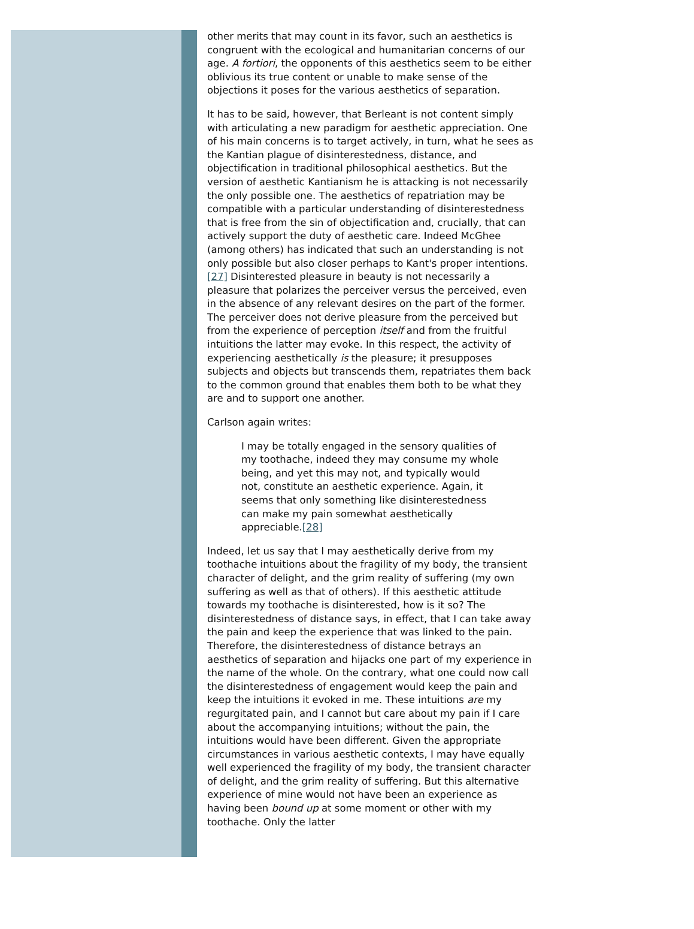other merits that may count in its favor, such an aesthetics is congruent with the ecological and humanitarian concerns of our age. A fortiori, the opponents of this aesthetics seem to be either oblivious its true content or unable to make sense of the objections it poses for the various aesthetics of separation.
It has to be said, however, that Berleant is not content simply with articulating a new paradigm for aesthetic appreciation. One of his main concerns is to target actively, in turn, what he sees as the Kantian plague of disinterestedness, distance, and objectification in traditional philosophical aesthetics. But the version of aesthetic Kantianism he is attacking is not necessarily the only possible one. The aesthetics of repatriation may be compatible with a particular understanding of disinterestedness that is free from the sin of objectification and, crucially, that can actively support the duty of aesthetic care. Indeed McGhee (among others) has indicated that such an understanding is not only possible but also closer perhaps to Kant's proper intentions.[27] Disinterested pleasure in beauty is not necessarily a pleasure that polarizes the perceiver versus the perceived, even in the absence of any relevant desires on the part of the former. The perceiver does not derive pleasure from the perceived but from the experience of perception itself and from the fruitful intuitions the latter may evoke. In this respect, the activity of experiencing aesthetically is the pleasure; it presupposes subjects and objects but transcends them, repatriates them back to the common ground that enables them both to be what they are and to support one another.
Carlson again writes:
I may be totally engaged in the sensory qualities of my toothache, indeed they may consume my whole being, and yet this may not, and typically would not, constitute an aesthetic experience. Again, it seems that only something like disinterestedness can make my pain somewhat aesthetically appreciable.[28]
Indeed, let us say that I may aesthetically derive from my toothache intuitions about the fragility of my body, the transient character of delight, and the grim reality of suffering (my own suffering as well as that of others). If this aesthetic attitude towards my toothache is disinterested, how is it so? The disinterestedness of distance says, in effect, that I can take away the pain and keep the experience that was linked to the pain. Therefore, the disinterestedness of distance betrays an aesthetics of separation and hijacks one part of my experience in the name of the whole. On the contrary, what one could now call the disinterestedness of engagement would keep the pain and keep the intuitions it evoked in me. These intuitions are my regurgitated pain, and I cannot but care about my pain if I care about the accompanying intuitions; without the pain, the intuitions would have been different. Given the appropriate circumstances in various aesthetic contexts, I may have equally well experienced the fragility of my body, the transient character of delight, and the grim reality of suffering. But this alternative experience of mine would not have been an experience as having been bound up at some moment or other with my toothache. Only the latter